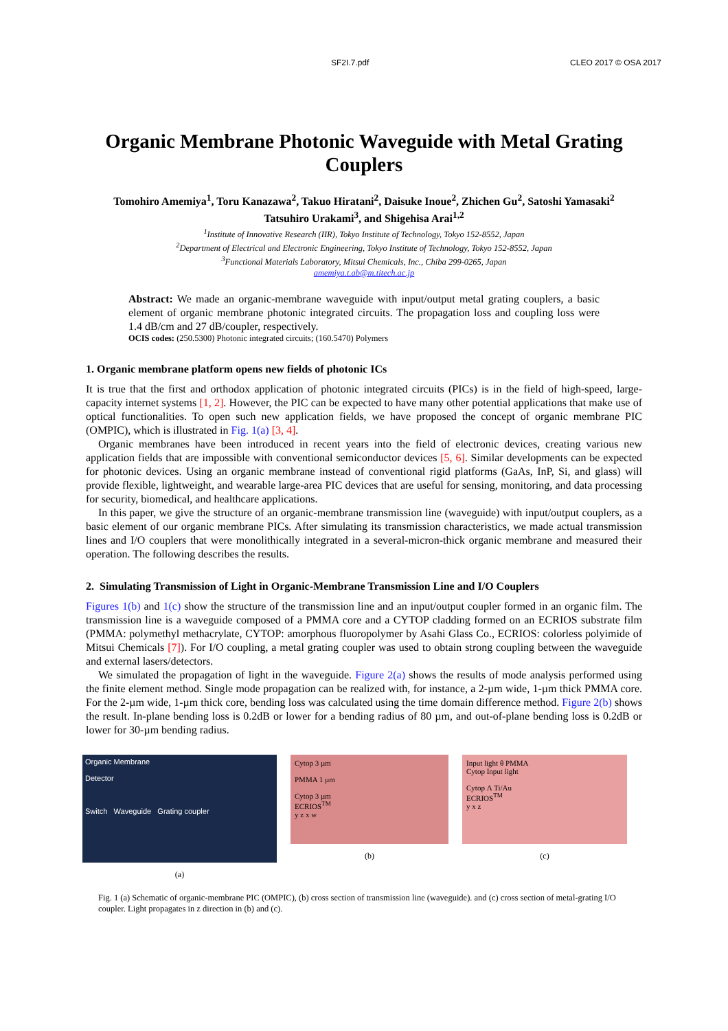SF2I.7.pdf CLEO 2017 © OSA 2017
Organic Membrane Photonic Waveguide with Metal Grating Couplers
Tomohiro Amemiya<sup>1</sup>, Toru Kanazawa<sup>2</sup>, Takuo Hiratani<sup>2</sup>, Daisuke Inoue<sup>2</sup>, Zhichen Gu<sup>2</sup>, Satoshi Yamasaki<sup>2</sup>
Tatsuhiro Urakami<sup>3</sup>, and Shigehisa Arai<sup>1,2</sup>
<sup>1</sup> Institute of Innovative Research (IIR), Tokyo Institute of Technology, Tokyo 152-8552, Japan
<sup>2</sup> Department of Electrical and Electronic Engineering, Tokyo Institute of Technology, Tokyo 152-8552, Japan
<sup>3</sup> Functional Materials Laboratory, Mitsui Chemicals, Inc., Chiba 299-0265, Japan
amemiya.t.ab@m.titech.ac.jp
Abstract: We made an organic-membrane waveguide with input/output metal grating couplers, a basic element of organic membrane photonic integrated circuits. The propagation loss and coupling loss were 1.4 dB/cm and 27 dB/coupler, respectively.
OCIS codes: (250.5300) Photonic integrated circuits; (160.5470) Polymers
1. Organic membrane platform opens new fields of photonic ICs
It is true that the first and orthodox application of photonic integrated circuits (PICs) is in the field of high-speed, large-capacity internet systems [1, 2]. However, the PIC can be expected to have many other potential applications that make use of optical functionalities. To open such new application fields, we have proposed the concept of organic membrane PIC (OMPIC), which is illustrated in Fig. 1(a) [3, 4].
Organic membranes have been introduced in recent years into the field of electronic devices, creating various new application fields that are impossible with conventional semiconductor devices [5, 6]. Similar developments can be expected for photonic devices. Using an organic membrane instead of conventional rigid platforms (GaAs, InP, Si, and glass) will provide flexible, lightweight, and wearable large-area PIC devices that are useful for sensing, monitoring, and data processing for security, biomedical, and healthcare applications.
In this paper, we give the structure of an organic-membrane transmission line (waveguide) with input/output couplers, as a basic element of our organic membrane PICs. After simulating its transmission characteristics, we made actual transmission lines and I/O couplers that were monolithically integrated in a several-micron-thick organic membrane and measured their operation. The following describes the results.
2. Simulating Transmission of Light in Organic-Membrane Transmission Line and I/O Couplers
Figures 1(b) and 1(c) show the structure of the transmission line and an input/output coupler formed in an organic film. The transmission line is a waveguide composed of a PMMA core and a CYTOP cladding formed on an ECRIOS substrate film (PMMA: polymethyl methacrylate, CYTOP: amorphous fluoropolymer by Asahi Glass Co., ECRIOS: colorless polyimide of Mitsui Chemicals [7]). For I/O coupling, a metal grating coupler was used to obtain strong coupling between the waveguide and external lasers/detectors.
We simulated the propagation of light in the waveguide. Figure 2(a) shows the results of mode analysis performed using the finite element method. Single mode propagation can be realized with, for instance, a 2-µm wide, 1-µm thick PMMA core. For the 2-µm wide, 1-µm thick core, bending loss was calculated using the time domain difference method. Figure 2(b) shows the result. In-plane bending loss is 0.2dB or lower for a bending radius of 80 µm, and out-of-plane bending loss is 0.2dB or lower for 30-µm bending radius.
Organic Membrane
Detector
Switch Waveguide Grating coupler
(a)
Cytop 3 µm
PMMA 1 µm
Cytop 3 µm
ECRIOS<sup>TM</sup>
y z x w
(b)
Input light θ PMMA
Cytop Input light
Cytop Λ Ti/Au
ECRIOS<sup>TM</sup>
y x z
(c)
Fig. 1 (a) Schematic of organic-membrane PIC (OMPIC), (b) cross section of transmission line (waveguide). and (c) cross section of metal-grating I/O coupler. Light propagates in z direction in (b) and (c).